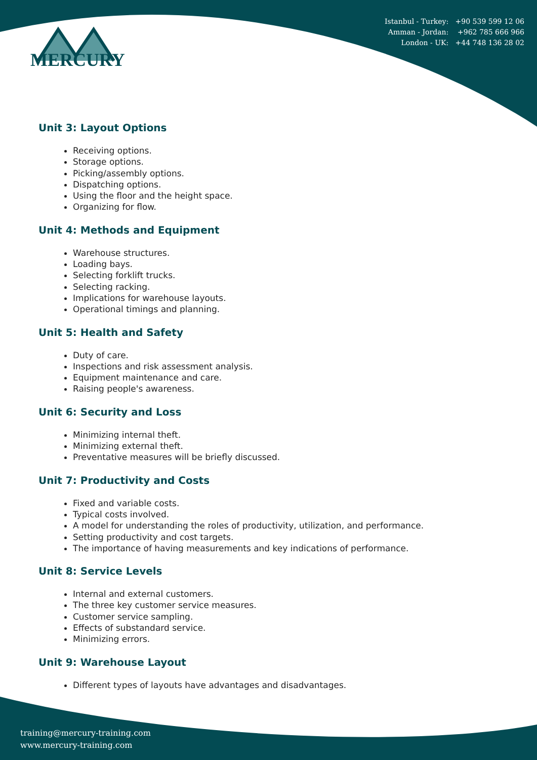Istanbul - Turkey: +90 539 599 12 06
Amman - Jordan: +962 785 666 966
London - UK: +44 748 136 28 02
MERCURY
Unit 3: Layout Options
Receiving options.
Storage options.
Picking/assembly options.
Dispatching options.
Using the floor and the height space.
Organizing for flow.
Unit 4: Methods and Equipment
Warehouse structures.
Loading bays.
Selecting forklift trucks.
Selecting racking.
Implications for warehouse layouts.
Operational timings and planning.
Unit 5: Health and Safety
Duty of care.
Inspections and risk assessment analysis.
Equipment maintenance and care.
Raising people's awareness.
Unit 6: Security and Loss
Minimizing internal theft.
Minimizing external theft.
Preventative measures will be briefly discussed.
Unit 7: Productivity and Costs
Fixed and variable costs.
Typical costs involved.
A model for understanding the roles of productivity, utilization, and performance.
Setting productivity and cost targets.
The importance of having measurements and key indications of performance.
Unit 8: Service Levels
Internal and external customers.
The three key customer service measures.
Customer service sampling.
Effects of substandard service.
Minimizing errors.
Unit 9: Warehouse Layout
Different types of layouts have advantages and disadvantages.
training@mercury-training.com
www.mercury-training.com